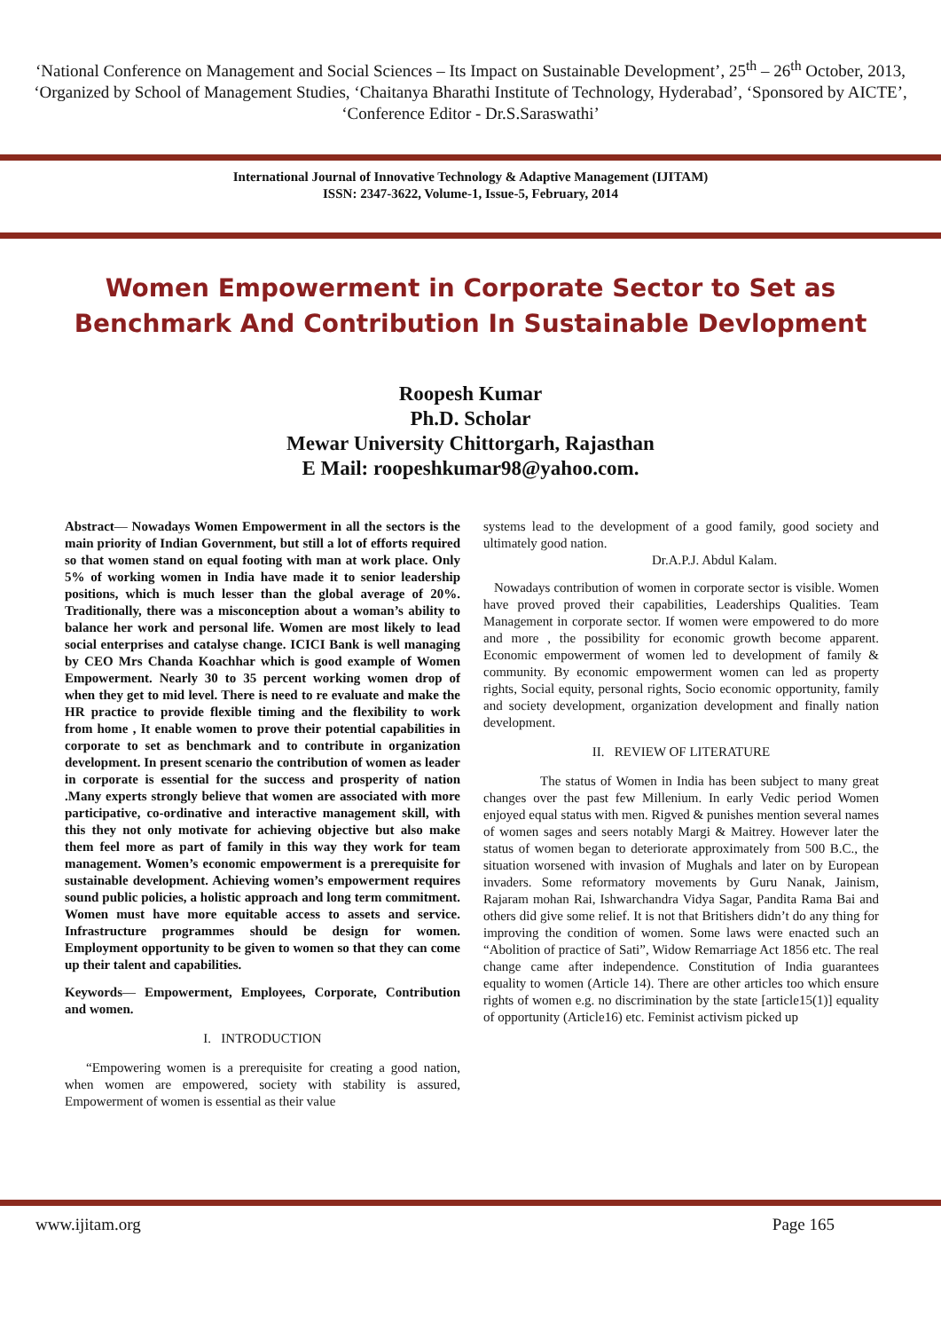‘National Conference on Management and Social Sciences – Its Impact on Sustainable Development’, 25<sup>th</sup> – 26<sup>th</sup> October, 2013, ‘Organized by School of Management Studies, ‘Chaitanya Bharathi Institute of Technology, Hyderabad’, ‘Sponsored by AICTE’, ‘Conference Editor - Dr.S.Saraswathi’
International Journal of Innovative Technology & Adaptive Management (IJITAM)
ISSN: 2347-3622, Volume-1, Issue-5, February, 2014
Women Empowerment in Corporate Sector to Set as Benchmark And Contribution In Sustainable Devlopment
Roopesh Kumar
Ph.D. Scholar
Mewar University Chittorgarh, Rajasthan
E Mail: roopeshkumar98@yahoo.com.
Abstract— Nowadays Women Empowerment in all the sectors is the main priority of Indian Government, but still a lot of efforts required so that women stand on equal footing with man at work place. Only 5% of working women in India have made it to senior leadership positions, which is much lesser than the global average of 20%. Traditionally, there was a misconception about a woman’s ability to balance her work and personal life. Women are most likely to lead social enterprises and catalyse change. ICICI Bank is well managing by CEO Mrs Chanda Koachhar which is good example of Women Empowerment. Nearly 30 to 35 percent working women drop of when they get to mid level. There is need to re evaluate and make the HR practice to provide flexible timing and the flexibility to work from home , It enable women to prove their potential capabilities in corporate to set as benchmark and to contribute in organization development. In present scenario the contribution of women as leader in corporate is essential for the success and prosperity of nation .Many experts strongly believe that women are associated with more participative, co-ordinative and interactive management skill, with this they not only motivate for achieving objective but also make them feel more as part of family in this way they work for team management. Women’s economic empowerment is a prerequisite for sustainable development. Achieving women’s empowerment requires sound public policies, a holistic approach and long term commitment. Women must have more equitable access to assets and service. Infrastructure programmes should be design for women. Employment opportunity to be given to women so that they can come up their talent and capabilities.
Keywords— Empowerment, Employees, Corporate, Contribution and women.
I. INTRODUCTION
“Empowering women is a prerequisite for creating a good nation, when women are empowered, society with stability is assured, Empowerment of women is essential as their value
systems lead to the development of a good family, good society and ultimately good nation.
Dr.A.P.J. Abdul Kalam.
Nowadays contribution of women in corporate sector is visible. Women have proved proved their capabilities, Leaderships Qualities. Team Management in corporate sector. If women were empowered to do more and more , the possibility for economic growth become apparent. Economic empowerment of women led to development of family & community. By economic empowerment women can led as property rights, Social equity, personal rights, Socio economic opportunity, family and society development, organization development and finally nation development.
II. REVIEW OF LITERATURE
The status of Women in India has been subject to many great changes over the past few Millenium. In early Vedic period Women enjoyed equal status with men. Rigved & punishes mention several names of women sages and seers notably Margi & Maitrey. However later the status of women began to deteriorate approximately from 500 B.C., the situation worsened with invasion of Mughals and later on by European invaders. Some reformatory movements by Guru Nanak, Jainism, Rajaram mohan Rai, Ishwarchandra Vidya Sagar, Pandita Rama Bai and others did give some relief. It is not that Britishers didn’t do any thing for improving the condition of women. Some laws were enacted such an “Abolition of practice of Sati”, Widow Remarriage Act 1856 etc. The real change came after independence. Constitution of India guarantees equality to women (Article 14). There are other articles too which ensure rights of women e.g. no discrimination by the state [article15(1)] equality of opportunity (Article16) etc. Feminist activism picked up
www.ijitam.org Page 165